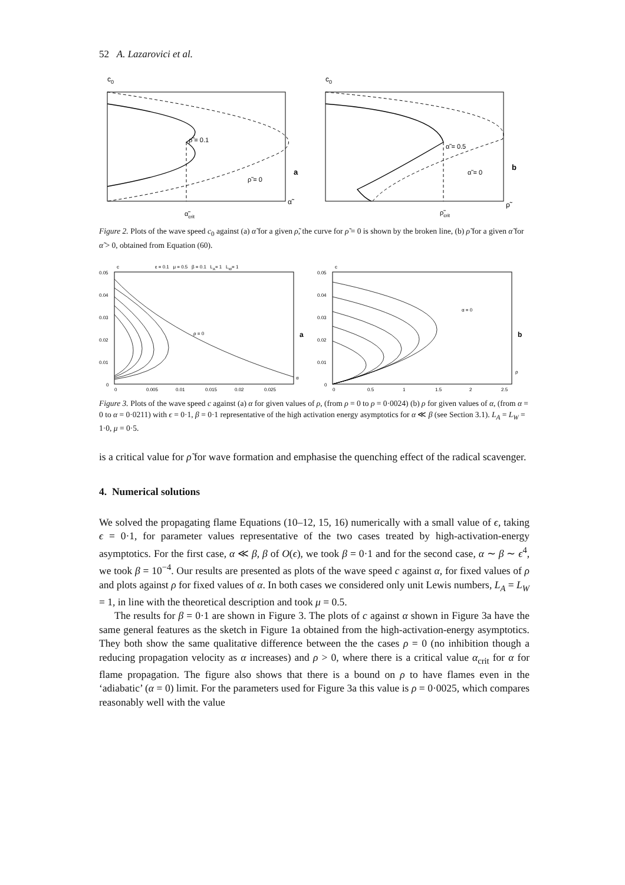52 A. Lazarovici et al.
c0
ρ̃ = 0.1
ρ̃ = 0
a
α̃
α̃crit
c0
α̃ = 0.5
α̃ = 0
b
ρ̃
ρ̃crit
Figure 2. Plots of the wave speed c<sub>0</sub> against (a) α̃ for a given ρ̃, the curve for ρ̃ = 0 is shown by the broken line, (b) ρ̃ for a given α̃ for α̃ > 0, obtained from Equation (60).
c
ε = 0.1 μ = 0.5 β = 0.1 LA= 1 LW= 1
0.05
0.04
0.03
0.02
0.01
0
ρ = 0
a
α
0
0.005
0.01
0.015
0.02
0.025
c
0.05
0.04
0.03
0.02
0.01
0
α = 0
b
ρ
0
0.5
1
1.5
2
2.5
Figure 3. Plots of the wave speed c against (a) α for given values of ρ, (from ρ = 0 to ρ = 0·0024) (b) ρ for given values of α, (from α = 0 to α = 0·0211) with ϵ = 0·1, β = 0·1 representative of the high activation energy asymptotics for α ≪ β (see Section 3.1). L<sub>A</sub> = L<sub>W</sub> = 1·0, μ = 0·5.
is a critical value for ρ̃ for wave formation and emphasise the quenching effect of the radical scavenger.
4. Numerical solutions
We solved the propagating flame Equations (10–12, 15, 16) numerically with a small value of ϵ, taking ϵ = 0·1, for parameter values representative of the two cases treated by high-activation-energy asymptotics. For the first case, α ≪ β, β of O(ϵ), we took β = 0·1 and for the second case, α ∼ β ∼ ϵ<sup>4</sup>, we took β = 10<sup>−4</sup>. Our results are presented as plots of the wave speed c against α, for fixed values of ρ and plots against ρ for fixed values of α. In both cases we considered only unit Lewis numbers, L<sub>A</sub> = L<sub>W</sub> = 1, in line with the theoretical description and took μ = 0.5.
The results for β = 0·1 are shown in Figure 3. The plots of c against α shown in Figure 3a have the same general features as the sketch in Figure 1a obtained from the high-activation-energy asymptotics. They both show the same qualitative difference between the the cases ρ = 0 (no inhibition though a reducing propagation velocity as α increases) and ρ > 0, where there is a critical value α<sub>crit</sub> for α for flame propagation. The figure also shows that there is a bound on ρ to have flames even in the ‘adiabatic’ (α = 0) limit. For the parameters used for Figure 3a this value is ρ = 0·0025, which compares reasonably well with the value